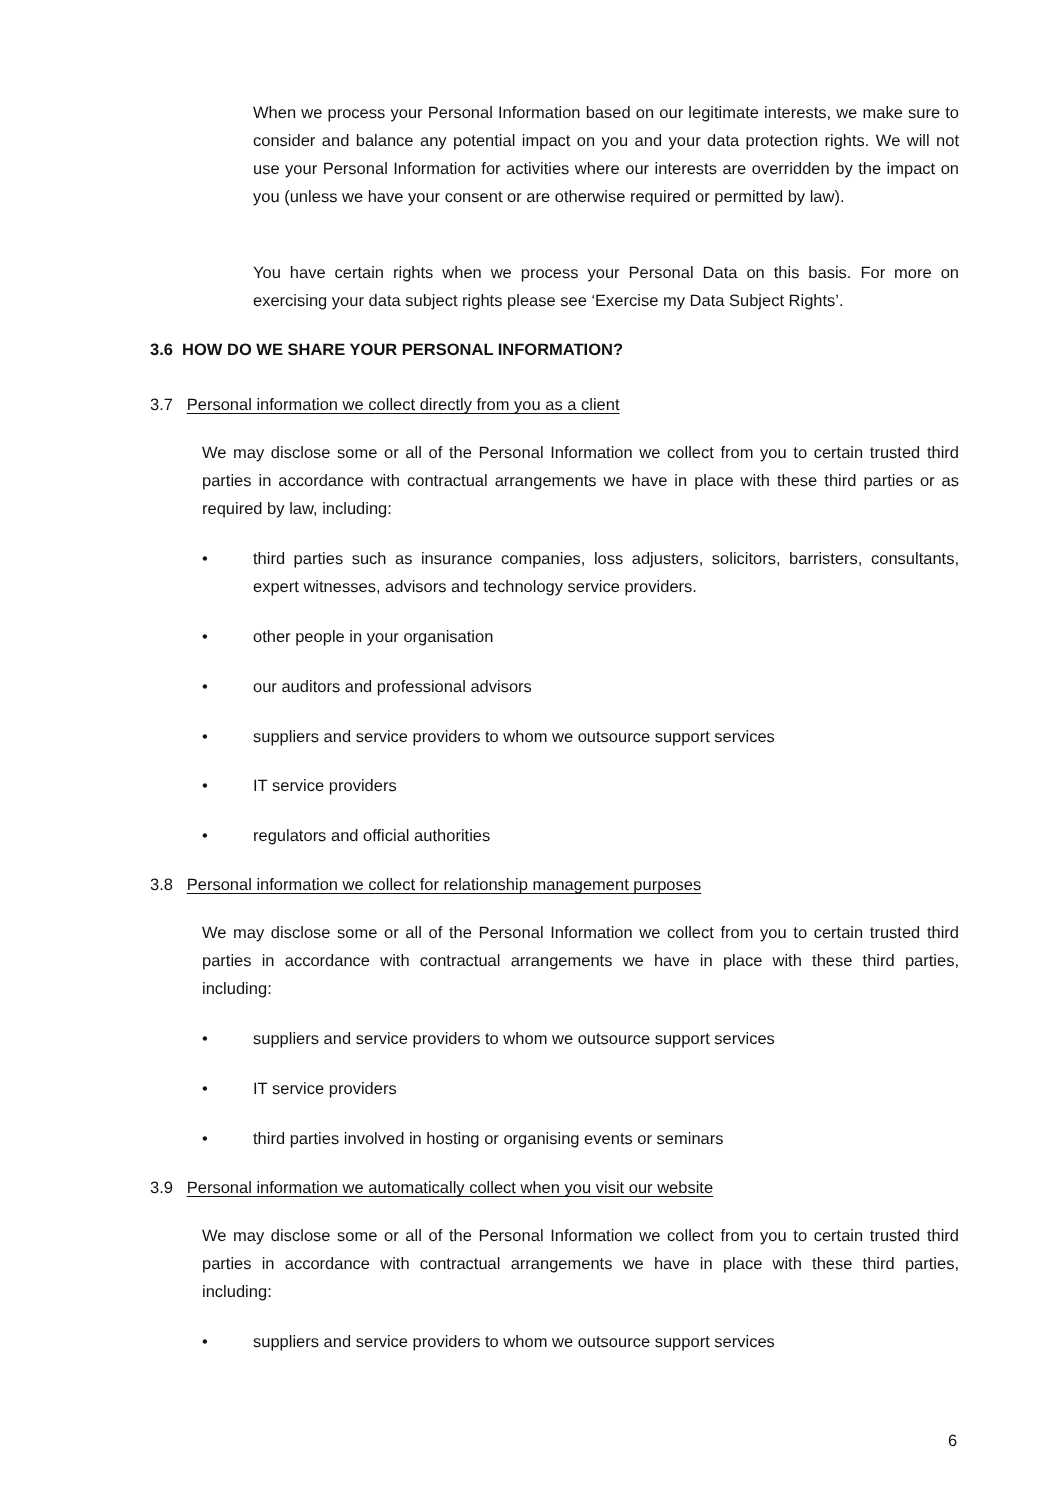When we process your Personal Information based on our legitimate interests, we make sure to consider and balance any potential impact on you and your data protection rights. We will not use your Personal Information for activities where our interests are overridden by the impact on you (unless we have your consent or are otherwise required or permitted by law).
You have certain rights when we process your Personal Data on this basis. For more on exercising your data subject rights please see ‘Exercise my Data Subject Rights’.
3.6 HOW DO WE SHARE YOUR PERSONAL INFORMATION?
3.7 Personal information we collect directly from you as a client
We may disclose some or all of the Personal Information we collect from you to certain trusted third parties in accordance with contractual arrangements we have in place with these third parties or as required by law, including:
• third parties such as insurance companies, loss adjusters, solicitors, barristers, consultants, expert witnesses, advisors and technology service providers.
• other people in your organisation
• our auditors and professional advisors
• suppliers and service providers to whom we outsource support services
• IT service providers
• regulators and official authorities
3.8 Personal information we collect for relationship management purposes
We may disclose some or all of the Personal Information we collect from you to certain trusted third parties in accordance with contractual arrangements we have in place with these third parties, including:
• suppliers and service providers to whom we outsource support services
• IT service providers
• third parties involved in hosting or organising events or seminars
3.9 Personal information we automatically collect when you visit our website
We may disclose some or all of the Personal Information we collect from you to certain trusted third parties in accordance with contractual arrangements we have in place with these third parties, including:
• suppliers and service providers to whom we outsource support services
6